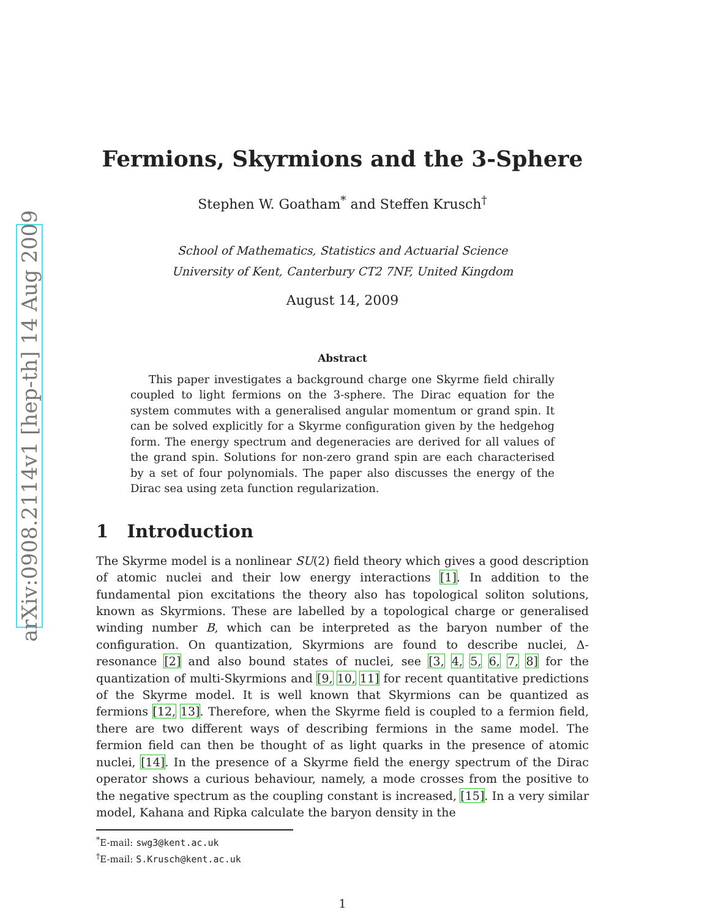arXiv:0908.2114v1 [hep-th] 14 Aug 2009
Fermions, Skyrmions and the 3-Sphere
Stephen W. Goatham<sup>*</sup> and Steffen Krusch<sup>†</sup>
School of Mathematics, Statistics and Actuarial Science
University of Kent, Canterbury CT2 7NF, United Kingdom
August 14, 2009
Abstract
This paper investigates a background charge one Skyrme field chirally coupled to light fermions on the 3-sphere. The Dirac equation for the system commutes with a generalised angular momentum or grand spin. It can be solved explicitly for a Skyrme configuration given by the hedgehog form. The energy spectrum and degeneracies are derived for all values of the grand spin. Solutions for non-zero grand spin are each characterised by a set of four polynomials. The paper also discusses the energy of the Dirac sea using zeta function regularization.
1 Introduction
The Skyrme model is a nonlinear SU(2) field theory which gives a good description of atomic nuclei and their low energy interactions [1]. In addition to the fundamental pion excitations the theory also has topological soliton solutions, known as Skyrmions. These are labelled by a topological charge or generalised winding number B, which can be interpreted as the baryon number of the configuration. On quantization, Skyrmions are found to describe nuclei, Δ-resonance [2] and also bound states of nuclei, see [3, 4, 5, 6, 7, 8] for the quantization of multi-Skyrmions and [9, 10, 11] for recent quantitative predictions of the Skyrme model. It is well known that Skyrmions can be quantized as fermions [12, 13]. Therefore, when the Skyrme field is coupled to a fermion field, there are two different ways of describing fermions in the same model. The fermion field can then be thought of as light quarks in the presence of atomic nuclei, [14]. In the presence of a Skyrme field the energy spectrum of the Dirac operator shows a curious behaviour, namely, a mode crosses from the positive to the negative spectrum as the coupling constant is increased, [15]. In a very similar model, Kahana and Ripka calculate the baryon density in the
<sup>*</sup> E-mail: swg3@kent.ac.uk
<sup>†</sup> E-mail: S.Krusch@kent.ac.uk
1